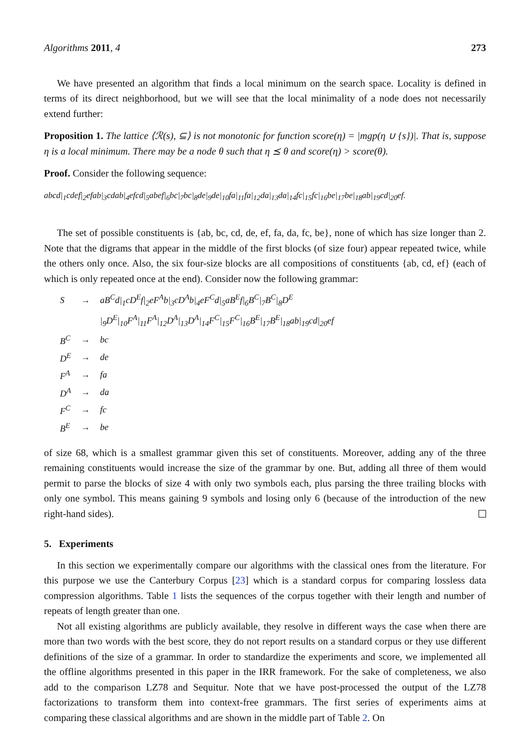Algorithms 2011, 4 273
We have presented an algorithm that finds a local minimum on the search space. Locality is defined in terms of its direct neighborhood, but we will see that the local minimality of a node does not necessarily extend further:
Proposition 1. The lattice ⟨ℛ(s), ⊆⟩ is not monotonic for function score(η) = |mgp(η ∪ {s})|. That is, suppose η is a local minimum. There may be a node θ such that η ⪯ θ and score(η) > score(θ).
Proof. Consider the following sequence:
abcd|<sub>1</sub>cdef|<sub>2</sub>efab|<sub>3</sub>cdab|<sub>4</sub>efcd|<sub>5</sub>abef|<sub>6</sub>bc|<sub>7</sub>bc|<sub>8</sub>de|<sub>9</sub>de|<sub>10</sub>fa|<sub>11</sub>fa|<sub>12</sub>da|<sub>13</sub>da|<sub>14</sub>fc|<sub>15</sub>fc|<sub>16</sub>be|<sub>17</sub>be|<sub>18</sub>ab|<sub>19</sub>cd|<sub>20</sub>ef.
The set of possible constituents is {ab, bc, cd, de, ef, fa, da, fc, be}, none of which has size longer than 2. Note that the digrams that appear in the middle of the first blocks (of size four) appear repeated twice, while the others only once. Also, the six four-size blocks are all compositions of constituents {ab, cd, ef} (each of which is only repeated once at the end). Consider now the following grammar:
| S | → | aB<sup>C</sup>d/<sub>1</sub>cD<sup>E</sup>f/<sub>2</sub>eF<sup>A</sup>b/<sub>3</sub>cD<sup>A</sup>b/<sub>4</sub>eF<sup>C</sup>d/<sub>5</sub>aB<sup>E</sup>f/<sub>6</sub>B<sup>C</sup>/<sub>7</sub>B<sup>C</sup>/<sub>8</sub>D<sup>E</sup> |
| | | /<sub>9</sub>D<sup>E</sup>/<sub>10</sub>F<sup>A</sup>/<sub>11</sub>F<sup>A</sup>/<sub>12</sub>D<sup>A</sup>/<sub>13</sub>D<sup>A</sup>/<sub>14</sub>F<sup>C</sup>/<sub>15</sub>F<sup>C</sup>/<sub>16</sub>B<sup>E</sup>/<sub>17</sub>B<sup>E</sup>/<sub>18</sub>ab/<sub>19</sub>cd/<sub>20</sub>ef |
| B<sup>C</sup> | → | bc |
| D<sup>E</sup> | → | de |
| F<sup>A</sup> | → | fa |
| D<sup>A</sup> | → | da |
| F<sup>C</sup> | → | fc |
| B<sup>E</sup> | → | be |
of size 68, which is a smallest grammar given this set of constituents. Moreover, adding any of the three remaining constituents would increase the size of the grammar by one. But, adding all three of them would permit to parse the blocks of size 4 with only two symbols each, plus parsing the three trailing blocks with only one symbol. This means gaining 9 symbols and losing only 6 (because of the introduction of the new right-hand sides).
5. Experiments
In this section we experimentally compare our algorithms with the classical ones from the literature. For this purpose we use the Canterbury Corpus [23] which is a standard corpus for comparing lossless data compression algorithms. Table 1 lists the sequences of the corpus together with their length and number of repeats of length greater than one.
Not all existing algorithms are publicly available, they resolve in different ways the case when there are more than two words with the best score, they do not report results on a standard corpus or they use different definitions of the size of a grammar. In order to standardize the experiments and score, we implemented all the offline algorithms presented in this paper in the IRR framework. For the sake of completeness, we also add to the comparison LZ78 and Sequitur. Note that we have post-processed the output of the LZ78 factorizations to transform them into context-free grammars. The first series of experiments aims at comparing these classical algorithms and are shown in the middle part of Table 2. On